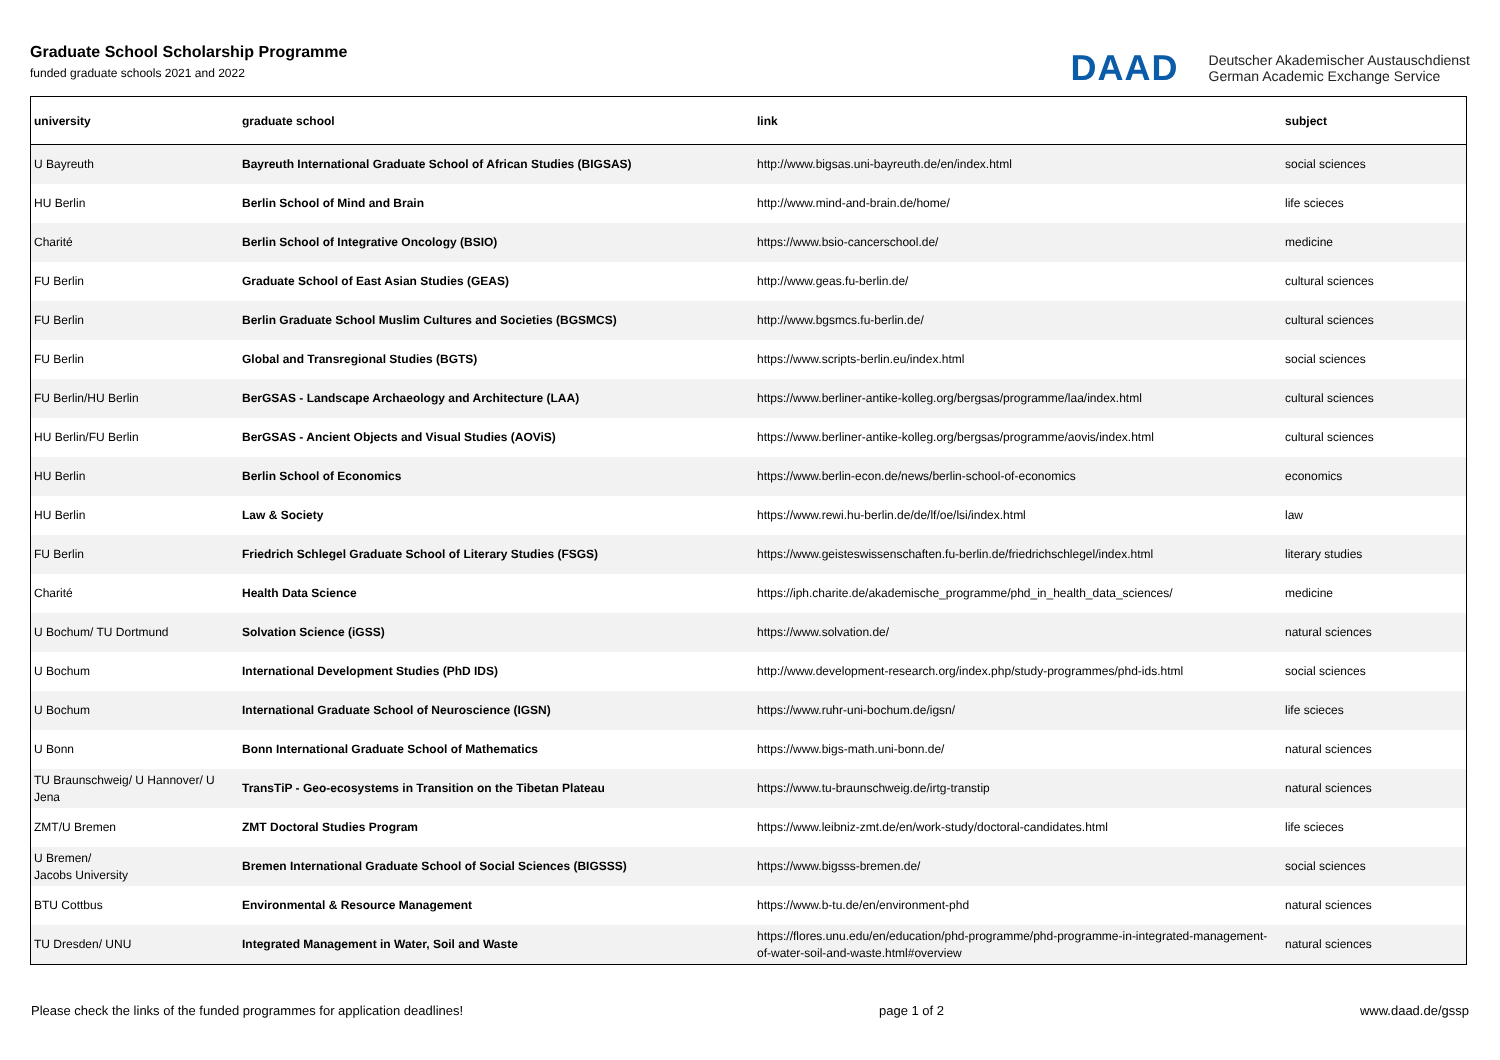Graduate School Scholarship Programme
funded graduate schools 2021 and 2022
DAAD
Deutscher Akademischer Austauschdienst
German Academic Exchange Service
| university | graduate school | link | subject |
| --- | --- | --- | --- |
| U Bayreuth | Bayreuth International Graduate School of African Studies (BIGSAS) | http://www.bigsas.uni-bayreuth.de/en/index.html | social sciences |
| HU Berlin | Berlin School of Mind and Brain | http://www.mind-and-brain.de/home/ | life scieces |
| Charité | Berlin School of Integrative Oncology (BSIO) | https://www.bsio-cancerschool.de/ | medicine |
| FU Berlin | Graduate School of East Asian Studies (GEAS) | http://www.geas.fu-berlin.de/ | cultural sciences |
| FU Berlin | Berlin Graduate School Muslim Cultures and Societies (BGSMCS) | http://www.bgsmcs.fu-berlin.de/ | cultural sciences |
| FU Berlin | Global and Transregional Studies (BGTS) | https://www.scripts-berlin.eu/index.html | social sciences |
| FU Berlin/HU Berlin | BerGSAS - Landscape Archaeology and Architecture (LAA) | https://www.berliner-antike-kolleg.org/bergsas/programme/laa/index.html | cultural sciences |
| HU Berlin/FU Berlin | BerGSAS - Ancient Objects and Visual Studies (AOViS) | https://www.berliner-antike-kolleg.org/bergsas/programme/aovis/index.html | cultural sciences |
| HU Berlin | Berlin School of Economics | https://www.berlin-econ.de/news/berlin-school-of-economics | economics |
| HU Berlin | Law & Society | https://www.rewi.hu-berlin.de/de/lf/oe/lsi/index.html | law |
| FU Berlin | Friedrich Schlegel Graduate School of Literary Studies (FSGS) | https://www.geisteswissenschaften.fu-berlin.de/friedrichschlegel/index.html | literary studies |
| Charité | Health Data Science | https://iph.charite.de/akademische_programme/phd_in_health_data_sciences/ | medicine |
| U Bochum/ TU Dortmund | Solvation Science (iGSS) | https://www.solvation.de/ | natural sciences |
| U Bochum | International Development Studies (PhD IDS) | http://www.development-research.org/index.php/study-programmes/phd-ids.html | social sciences |
| U Bochum | International Graduate School of Neuroscience (IGSN) | https://www.ruhr-uni-bochum.de/igsn/ | life scieces |
| U Bonn | Bonn International Graduate School of Mathematics | https://www.bigs-math.uni-bonn.de/ | natural sciences |
| TU Braunschweig/ U Hannover/ U Jena | TransTiP - Geo-ecosystems in Transition on the Tibetan Plateau | https://www.tu-braunschweig.de/irtg-transtip | natural sciences |
| ZMT/U Bremen | ZMT Doctoral Studies Program | https://www.leibniz-zmt.de/en/work-study/doctoral-candidates.html | life scieces |
| U Bremen/ Jacobs University | Bremen International Graduate School of Social Sciences (BIGSSS) | https://www.bigsss-bremen.de/ | social sciences |
| BTU Cottbus | Environmental & Resource Management | https://www.b-tu.de/en/environment-phd | natural sciences |
| TU Dresden/ UNU | Integrated Management in Water, Soil and Waste | https://flores.unu.edu/en/education/phd-programme/phd-programme-in-integrated-management-of-water-soil-and-waste.html#overview | natural sciences |
Please check the links of the funded programmes for application deadlines! page 1 of 2 www.daad.de/gssp